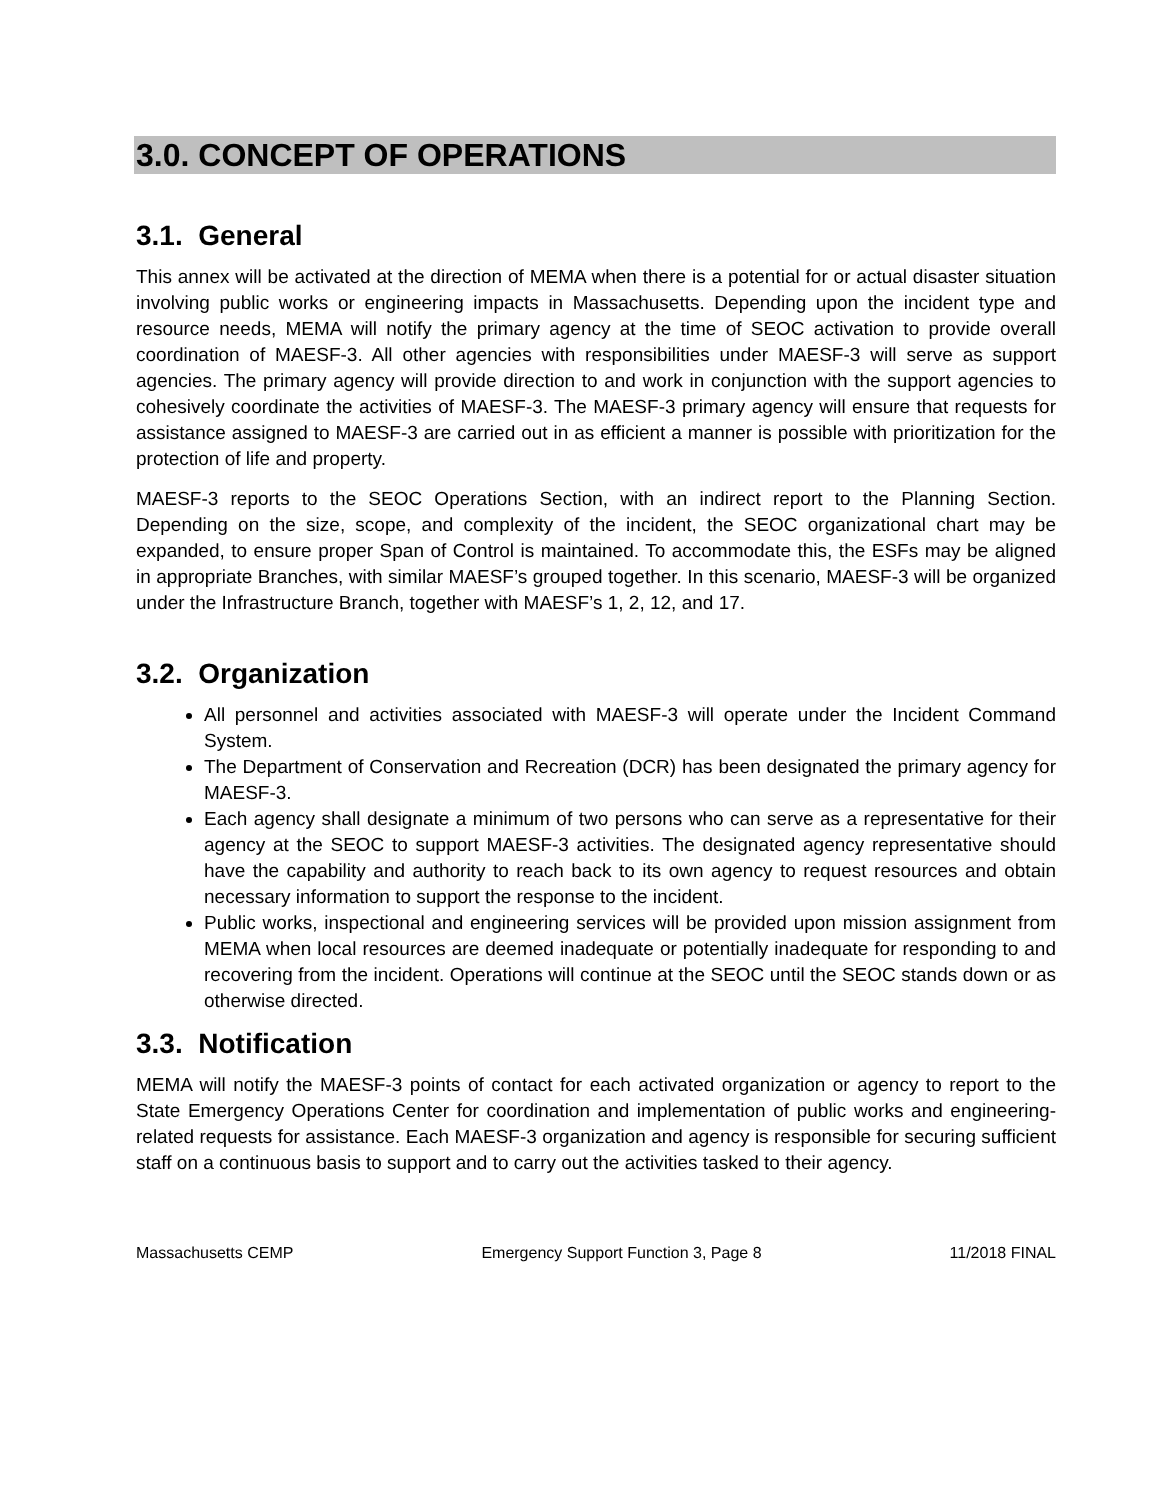3.0. CONCEPT OF OPERATIONS
3.1. General
This annex will be activated at the direction of MEMA when there is a potential for or actual disaster situation involving public works or engineering impacts in Massachusetts. Depending upon the incident type and resource needs, MEMA will notify the primary agency at the time of SEOC activation to provide overall coordination of MAESF-3. All other agencies with responsibilities under MAESF-3 will serve as support agencies. The primary agency will provide direction to and work in conjunction with the support agencies to cohesively coordinate the activities of MAESF-3. The MAESF-3 primary agency will ensure that requests for assistance assigned to MAESF-3 are carried out in as efficient a manner is possible with prioritization for the protection of life and property.
MAESF-3 reports to the SEOC Operations Section, with an indirect report to the Planning Section. Depending on the size, scope, and complexity of the incident, the SEOC organizational chart may be expanded, to ensure proper Span of Control is maintained. To accommodate this, the ESFs may be aligned in appropriate Branches, with similar MAESF’s grouped together. In this scenario, MAESF-3 will be organized under the Infrastructure Branch, together with MAESF’s 1, 2, 12, and 17.
3.2. Organization
All personnel and activities associated with MAESF-3 will operate under the Incident Command System.
The Department of Conservation and Recreation (DCR) has been designated the primary agency for MAESF-3.
Each agency shall designate a minimum of two persons who can serve as a representative for their agency at the SEOC to support MAESF-3 activities. The designated agency representative should have the capability and authority to reach back to its own agency to request resources and obtain necessary information to support the response to the incident.
Public works, inspectional and engineering services will be provided upon mission assignment from MEMA when local resources are deemed inadequate or potentially inadequate for responding to and recovering from the incident. Operations will continue at the SEOC until the SEOC stands down or as otherwise directed.
3.3. Notification
MEMA will notify the MAESF-3 points of contact for each activated organization or agency to report to the State Emergency Operations Center for coordination and implementation of public works and engineering-related requests for assistance. Each MAESF-3 organization and agency is responsible for securing sufficient staff on a continuous basis to support and to carry out the activities tasked to their agency.
Massachusetts CEMP Emergency Support Function 3, Page 8 11/2018 FINAL